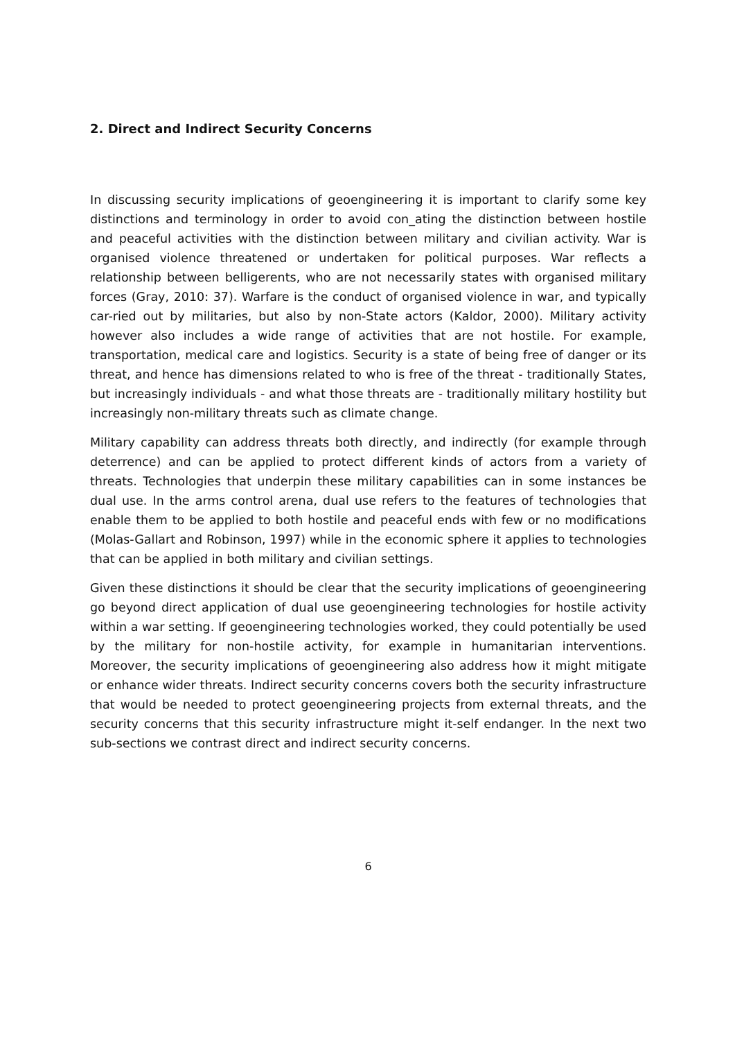2. Direct and Indirect Security Concerns
In discussing security implications of geoengineering it is important to clarify some key distinctions and terminology in order to avoid con_ating the distinction between hostile and peaceful activities with the distinction between military and civilian activity. War is organised violence threatened or undertaken for political purposes. War reflects a relationship between belligerents, who are not necessarily states with organised military forces (Gray, 2010: 37). Warfare is the conduct of organised violence in war, and typically car-ried out by militaries, but also by non-State actors (Kaldor, 2000). Military activity however also includes a wide range of activities that are not hostile. For example, transportation, medical care and logistics. Security is a state of being free of danger or its threat, and hence has dimensions related to who is free of the threat - traditionally States, but increasingly individuals - and what those threats are - traditionally military hostility but increasingly non-military threats such as climate change.
Military capability can address threats both directly, and indirectly (for example through deterrence) and can be applied to protect different kinds of actors from a variety of threats. Technologies that underpin these military capabilities can in some instances be dual use. In the arms control arena, dual use refers to the features of technologies that enable them to be applied to both hostile and peaceful ends with few or no modifications (Molas-Gallart and Robinson, 1997) while in the economic sphere it applies to technologies that can be applied in both military and civilian settings.
Given these distinctions it should be clear that the security implications of geoengineering go beyond direct application of dual use geoengineering technologies for hostile activity within a war setting. If geoengineering technologies worked, they could potentially be used by the military for non-hostile activity, for example in humanitarian interventions. Moreover, the security implications of geoengineering also address how it might mitigate or enhance wider threats. Indirect security concerns covers both the security infrastructure that would be needed to protect geoengineering projects from external threats, and the security concerns that this security infrastructure might it-self endanger. In the next two sub-sections we contrast direct and indirect security concerns.
6